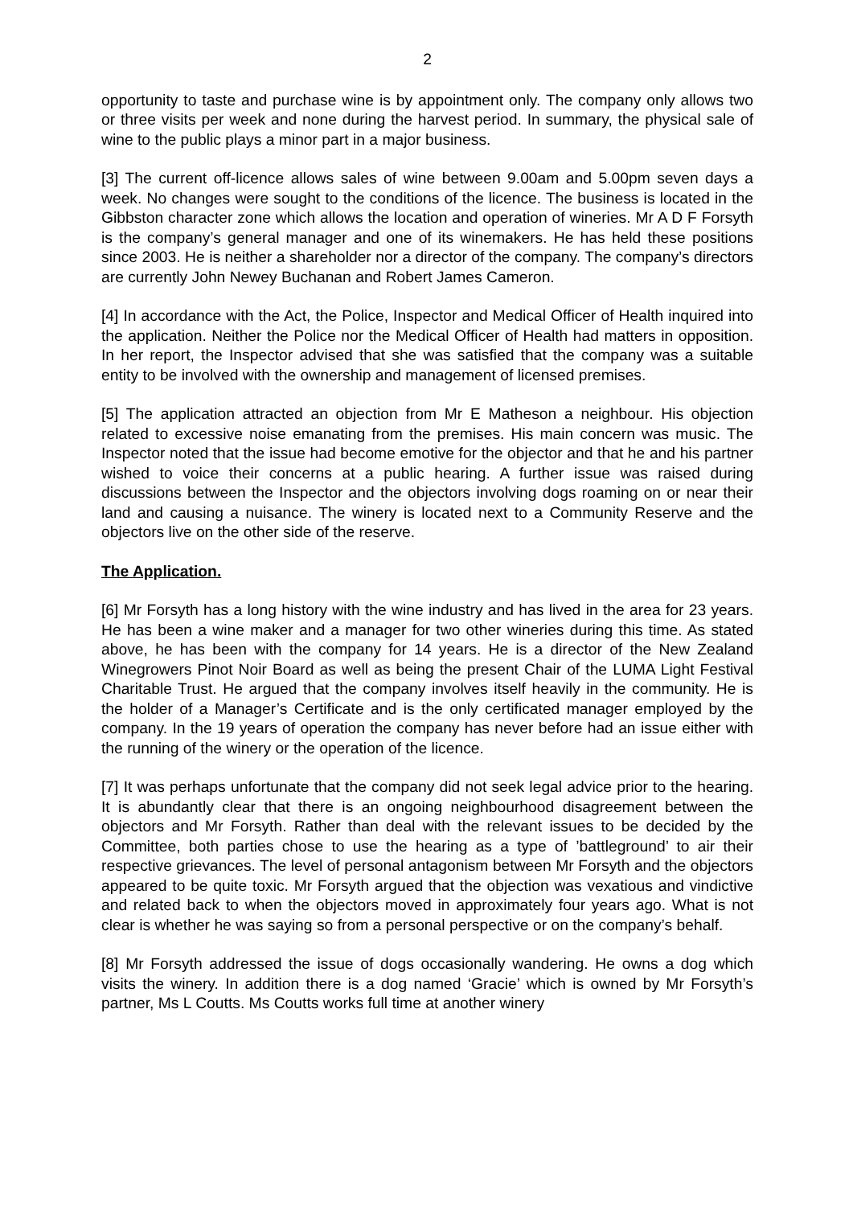2
opportunity to taste and purchase wine is by appointment only. The company only allows two or three visits per week and none during the harvest period. In summary, the physical sale of wine to the public plays a minor part in a major business.
[3] The current off-licence allows sales of wine between 9.00am and 5.00pm seven days a week. No changes were sought to the conditions of the licence. The business is located in the Gibbston character zone which allows the location and operation of wineries. Mr A D F Forsyth is the company’s general manager and one of its winemakers. He has held these positions since 2003. He is neither a shareholder nor a director of the company. The company’s directors are currently John Newey Buchanan and Robert James Cameron.
[4] In accordance with the Act, the Police, Inspector and Medical Officer of Health inquired into the application. Neither the Police nor the Medical Officer of Health had matters in opposition. In her report, the Inspector advised that she was satisfied that the company was a suitable entity to be involved with the ownership and management of licensed premises.
[5] The application attracted an objection from Mr E Matheson a neighbour. His objection related to excessive noise emanating from the premises. His main concern was music. The Inspector noted that the issue had become emotive for the objector and that he and his partner wished to voice their concerns at a public hearing. A further issue was raised during discussions between the Inspector and the objectors involving dogs roaming on or near their land and causing a nuisance. The winery is located next to a Community Reserve and the objectors live on the other side of the reserve.
The Application.
[6] Mr Forsyth has a long history with the wine industry and has lived in the area for 23 years. He has been a wine maker and a manager for two other wineries during this time. As stated above, he has been with the company for 14 years. He is a director of the New Zealand Winegrowers Pinot Noir Board as well as being the present Chair of the LUMA Light Festival Charitable Trust. He argued that the company involves itself heavily in the community. He is the holder of a Manager’s Certificate and is the only certificated manager employed by the company. In the 19 years of operation the company has never before had an issue either with the running of the winery or the operation of the licence.
[7] It was perhaps unfortunate that the company did not seek legal advice prior to the hearing. It is abundantly clear that there is an ongoing neighbourhood disagreement between the objectors and Mr Forsyth. Rather than deal with the relevant issues to be decided by the Committee, both parties chose to use the hearing as a type of ’battleground’ to air their respective grievances. The level of personal antagonism between Mr Forsyth and the objectors appeared to be quite toxic. Mr Forsyth argued that the objection was vexatious and vindictive and related back to when the objectors moved in approximately four years ago. What is not clear is whether he was saying so from a personal perspective or on the company’s behalf.
[8] Mr Forsyth addressed the issue of dogs occasionally wandering. He owns a dog which visits the winery. In addition there is a dog named ‘Gracie’ which is owned by Mr Forsyth’s partner, Ms L Coutts. Ms Coutts works full time at another winery